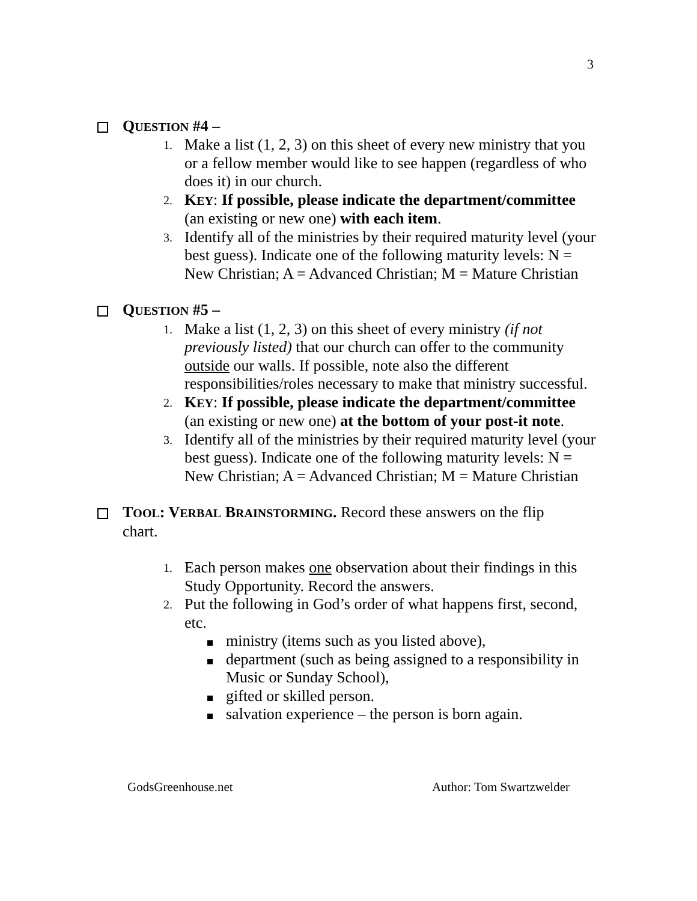3
QUESTION #4 –
1. Make a list (1, 2, 3) on this sheet of every new ministry that you or a fellow member would like to see happen (regardless of who does it) in our church.
2. KEY: If possible, please indicate the department/committee (an existing or new one) with each item.
3. Identify all of the ministries by their required maturity level (your best guess). Indicate one of the following maturity levels: N = New Christian; A = Advanced Christian; M = Mature Christian
QUESTION #5 –
1. Make a list (1, 2, 3) on this sheet of every ministry (if not previously listed) that our church can offer to the community outside our walls. If possible, note also the different responsibilities/roles necessary to make that ministry successful.
2. KEY: If possible, please indicate the department/committee (an existing or new one) at the bottom of your post-it note.
3. Identify all of the ministries by their required maturity level (your best guess). Indicate one of the following maturity levels: N = New Christian; A = Advanced Christian; M = Mature Christian
TOOL: VERBAL BRAINSTORMING. Record these answers on the flip chart.
1. Each person makes one observation about their findings in this Study Opportunity. Record the answers.
2. Put the following in God’s order of what happens first, second, etc.
ministry (items such as you listed above),
department (such as being assigned to a responsibility in Music or Sunday School),
gifted or skilled person.
salvation experience – the person is born again.
GodsGreenhouse.net Author: Tom Swartzwelder